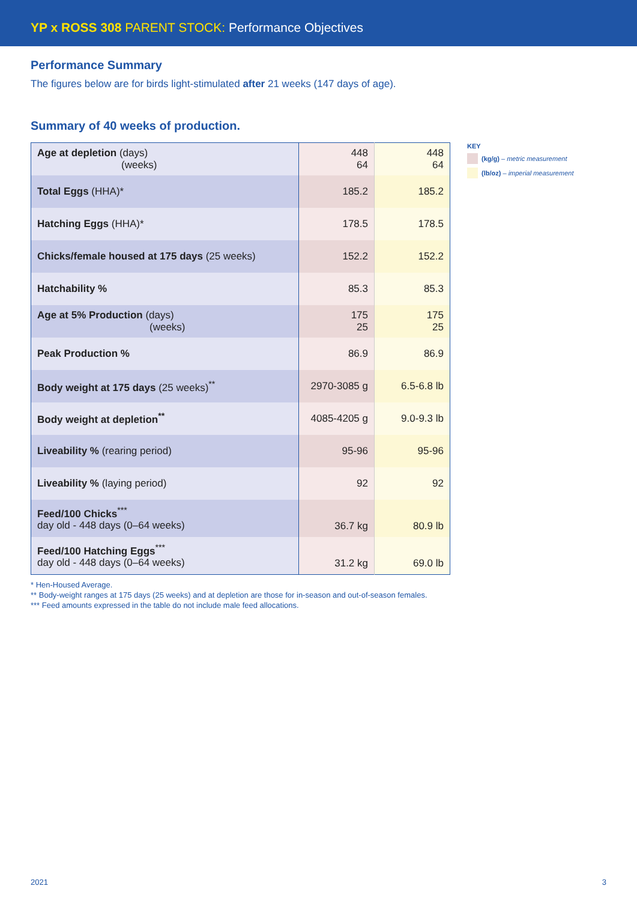YP x ROSS 308 PARENT STOCK: Performance Objectives
Performance Summary
The figures below are for birds light-stimulated after 21 weeks (147 days of age).
Summary of 40 weeks of production.
| Age at depletion (days) (weeks) | 448 64 | 448 64 |
| Total Eggs (HHA)* | 185.2 | 185.2 |
| Hatching Eggs (HHA)* | 178.5 | 178.5 |
| Chicks/female housed at 175 days (25 weeks) | 152.2 | 152.2 |
| Hatchability % | 85.3 | 85.3 |
| Age at 5% Production (days) (weeks) | 175 25 | 175 25 |
| Peak Production % | 86.9 | 86.9 |
| Body weight at 175 days (25 weeks)<sup>**</sup> | 2970-3085 g | 6.5-6.8 lb |
| Body weight at depletion<sup>**</sup> | 4085-4205 g | 9.0-9.3 lb |
| Liveability % (rearing period) | 95-96 | 95-96 |
| Liveability % (laying period) | 92 | 92 |
| Feed/100 Chicks<sup>***</sup> day old - 448 days (0–64 weeks) | 36.7 kg | 80.9 lb |
| Feed/100 Hatching Eggs<sup>***</sup> day old - 448 days (0–64 weeks) | 31.2 kg | 69.0 lb |
KEY
(kg/g) – metric measurement
(lb/oz) – imperial measurement
* Hen-Housed Average.
** Body-weight ranges at 175 days (25 weeks) and at depletion are those for in-season and out-of-season females.
*** Feed amounts expressed in the table do not include male feed allocations.
2021 3